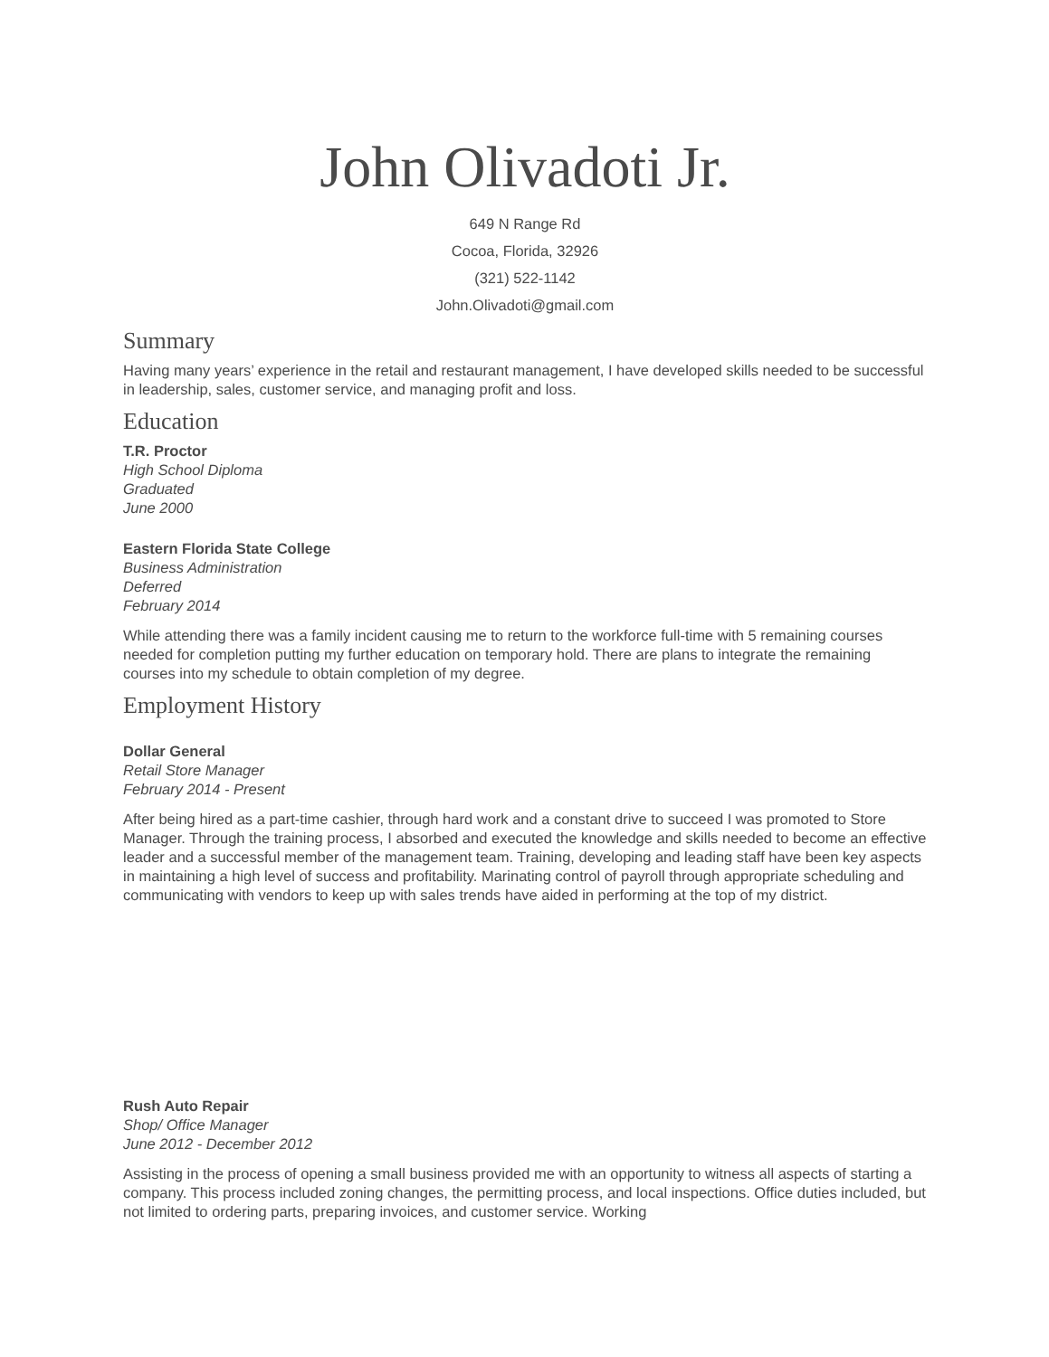John Olivadoti Jr.
649 N Range Rd
Cocoa, Florida, 32926
(321) 522-1142
John.Olivadoti@gmail.com
Summary
Having many years’ experience in the retail and restaurant management, I have developed skills needed to be successful in leadership, sales, customer service, and managing profit and loss.
Education
T.R. Proctor
High School Diploma
Graduated
June 2000
Eastern Florida State College
Business Administration
Deferred
February 2014
While attending there was a family incident causing me to return to the workforce full-time with 5 remaining courses needed for completion putting my further education on temporary hold. There are plans to integrate the remaining courses into my schedule to obtain completion of my degree.
Employment History
Dollar General
Retail Store Manager
February 2014 - Present
After being hired as a part-time cashier, through hard work and a constant drive to succeed I was promoted to Store Manager. Through the training process, I absorbed and executed the knowledge and skills needed to become an effective leader and a successful member of the management team. Training, developing and leading staff have been key aspects in maintaining a high level of success and profitability. Marinating control of payroll through appropriate scheduling and communicating with vendors to keep up with sales trends have aided in performing at the top of my district.
Rush Auto Repair
Shop/ Office Manager
June 2012 - December 2012
Assisting in the process of opening a small business provided me with an opportunity to witness all aspects of starting a company. This process included zoning changes, the permitting process, and local inspections. Office duties included, but not limited to ordering parts, preparing invoices, and customer service. Working